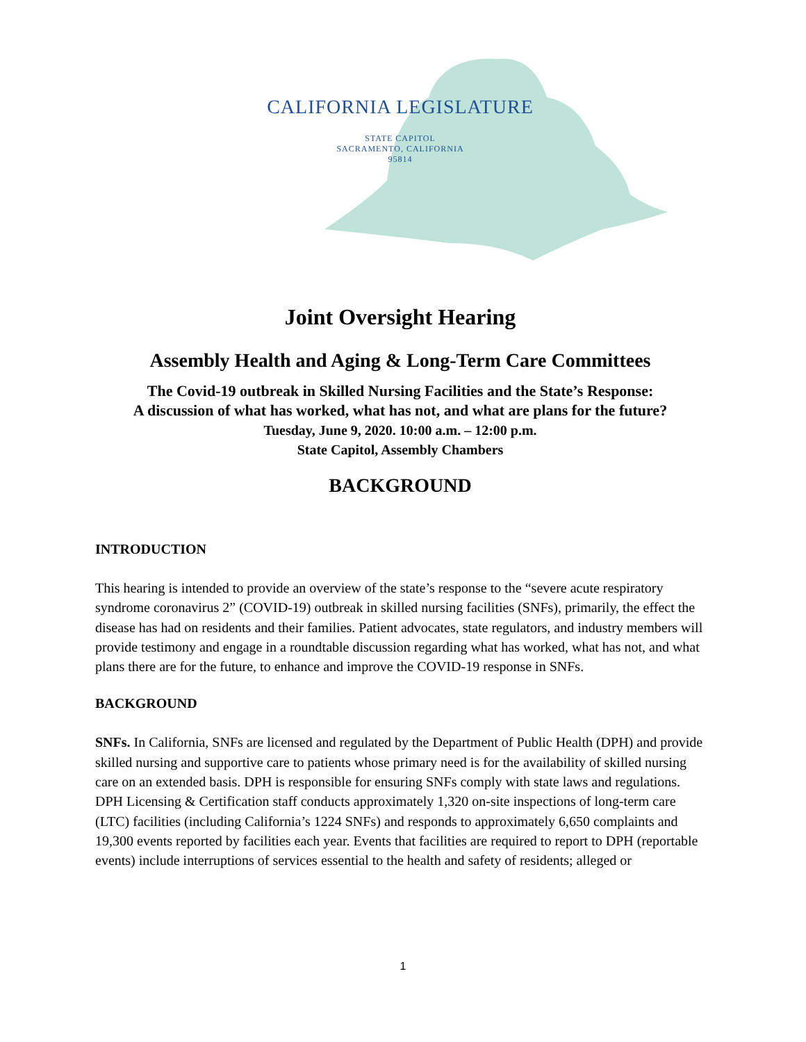CALIFORNIA LEGISLATURE
STATE CAPITOL
SACRAMENTO, CALIFORNIA
95814
Joint Oversight Hearing
Assembly Health and Aging & Long-Term Care Committees
The Covid-19 outbreak in Skilled Nursing Facilities and the State’s Response:
A discussion of what has worked, what has not, and what are plans for the future?
Tuesday, June 9, 2020. 10:00 a.m. – 12:00 p.m.
State Capitol, Assembly Chambers
BACKGROUND
INTRODUCTION
This hearing is intended to provide an overview of the state’s response to the “severe acute respiratory syndrome coronavirus 2” (COVID-19) outbreak in skilled nursing facilities (SNFs), primarily, the effect the disease has had on residents and their families. Patient advocates, state regulators, and industry members will provide testimony and engage in a roundtable discussion regarding what has worked, what has not, and what plans there are for the future, to enhance and improve the COVID-19 response in SNFs.
BACKGROUND
SNFs. In California, SNFs are licensed and regulated by the Department of Public Health (DPH) and provide skilled nursing and supportive care to patients whose primary need is for the availability of skilled nursing care on an extended basis. DPH is responsible for ensuring SNFs comply with state laws and regulations. DPH Licensing & Certification staff conducts approximately 1,320 on-site inspections of long-term care (LTC) facilities (including California’s 1224 SNFs) and responds to approximately 6,650 complaints and 19,300 events reported by facilities each year. Events that facilities are required to report to DPH (reportable events) include interruptions of services essential to the health and safety of residents; alleged or
1